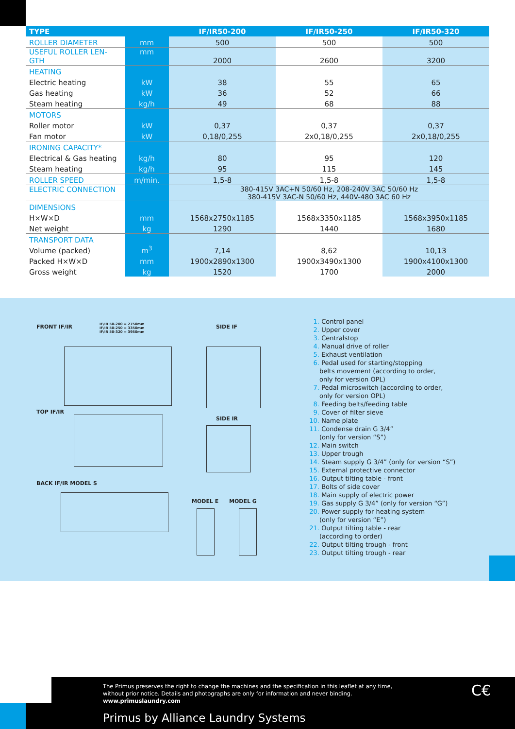| TYPE | | IF/IR50-200 | IF/IR50-250 | IF/IR50-320 |
| --- | --- | --- | --- | --- |
| ROLLER DIAMETER | mm | 500 | 500 | 500 |
| USEFUL ROLLER LEN- GTH | mm | 2000 | 2600 | 3200 |
| HEATING | | | | |
| Electric heating | kW | 38 | 55 | 65 |
| Gas heating | kW | 36 | 52 | 66 |
| Steam heating | kg/h | 49 | 68 | 88 |
| MOTORS | | | | |
| Roller motor | kW | 0,37 | 0,37 | 0,37 |
| Fan motor | kW | 0,18/0,255 | 2x0,18/0,255 | 2x0,18/0,255 |
| IRONING CAPACITY* | | | | |
| Electrical & Gas heating | kg/h | 80 | 95 | 120 |
| Steam heating | kg/h | 95 | 115 | 145 |
| ROLLER SPEED | m/min. | 1,5-8 | 1,5-8 | 1,5-8 |
| ELECTRIC CONNECTION | | 380-415V 3AC+N 50/60 Hz, 208-240V 3AC 50/60 Hz 380-415V 3AC-N 50/60 Hz, 440V-480 3AC 60 Hz | | |
| DIMENSIONS | | | | |
| H×W×D | mm | 1568x2750x1185 | 1568x3350x1185 | 1568x3950x1185 |
| Net weight | kg | 1290 | 1440 | 1680 |
| TRANSPORT DATA | | | | |
| Volume (packed) | m<sup>3</sup> | 7,14 | 8,62 | 10,13 |
| Packed H×W×D | mm | 1900x2890x1300 | 1900x3490x1300 | 1900x4100x1300 |
| Gross weight | kg | 1520 | 1700 | 2000 |
FRONT IF/IR IF/IR 50-200 = 2750mm
IF/IR 50-250 = 3350mm
IF/IR 50-320 = 3950mm
SIDE IF
TOP IF/IR
SIDE IR
BACK IF/IR MODEL S
MODEL E MODEL G
1. Control panel
2. Upper cover
3. Centralstop
4. Manual drive of roller
5. Exhaust ventilation
6. Pedal used for starting/stopping
belts movement (according to order,
only for version OPL)
7. Pedal microswitch (according to order,
only for version OPL)
8. Feeding belts/feeding table
9. Cover of filter sieve
10. Name plate
11. Condense drain G 3/4”
(only for version “S”)
12. Main switch
13. Upper trough
14. Steam supply G 3/4” (only for version “S”)
15. External protective connector
16. Output tilting table - front
17. Bolts of side cover
18. Main supply of electric power
19. Gas supply G 3/4” (only for version “G”)
20. Power supply for heating system
(only for version “E”)
21. Output tilting table - rear
(according to order)
22. Output tilting trough - front
23. Output tilting trough - rear
C€
The Primus preserves the right to change the machines and the specification in this leaflet at any time,
without prior notice. Details and photographs are only for information and never binding.
www.primuslaundry.com
Primus by Alliance Laundry Systems